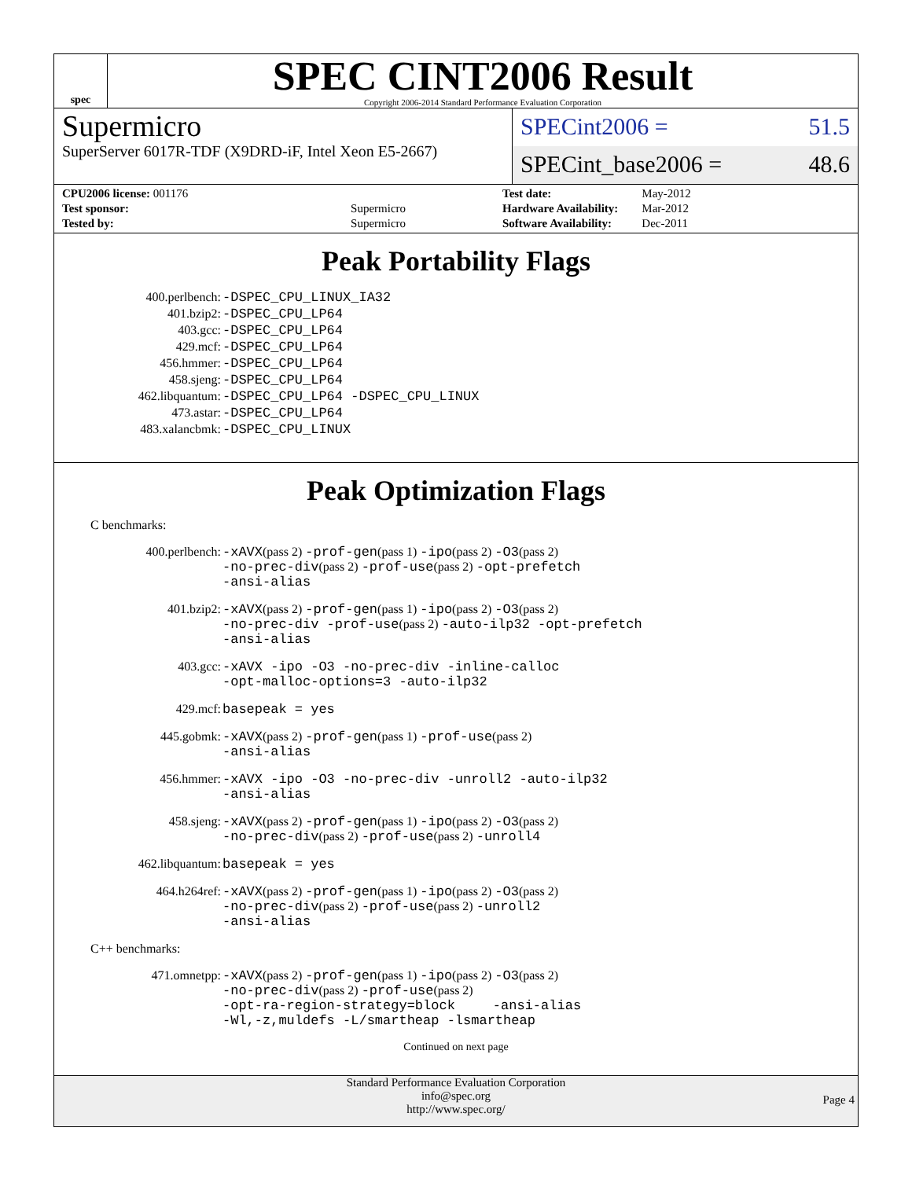spec
SPEC CINT2006 Result
Copyright 2006-2014 Standard Performance Evaluation Corporation
Supermicro
SuperServer 6017R-TDF (X9DRD-iF, Intel Xeon E5-2667)
SPECint2006 = 51.5
SPECint_base2006 = 48.6
| CPU2006 license: 001176 | |
| Test sponsor: | Supermicro |
| Tested by: | Supermicro |
| Test date: | May-2012 |
| Hardware Availability: | Mar-2012 |
| Software Availability: | Dec-2011 |
Peak Portability Flags
| 400.perlbench: | -DSPEC_CPU_LINUX_IA32 |
| 401.bzip2: | -DSPEC_CPU_LP64 |
| 403.gcc: | -DSPEC_CPU_LP64 |
| 429.mcf: | -DSPEC_CPU_LP64 |
| 456.hmmer: | -DSPEC_CPU_LP64 |
| 458.sjeng: | -DSPEC_CPU_LP64 |
| 462.libquantum: | -DSPEC_CPU_LP64 -DSPEC_CPU_LINUX |
| 473.astar: | -DSPEC_CPU_LP64 |
| 483.xalancbmk: | -DSPEC_CPU_LINUX |
Peak Optimization Flags
C benchmarks:
| 400.perlbench: | -xAVX (pass 2) -prof-gen (pass 1) -ipo (pass 2) -O3 (pass 2) -no-prec-div (pass 2) -prof-use (pass 2) -opt-prefetch -ansi-alias |
| 401.bzip2: | -xAVX (pass 2) -prof-gen (pass 1) -ipo (pass 2) -O3 (pass 2) -no-prec-div -prof-use (pass 2) -auto-ilp32 -opt-prefetch -ansi-alias |
| 403.gcc: | -xAVX -ipo -O3 -no-prec-div -inline-calloc -opt-malloc-options=3 -auto-ilp32 |
| 429.mcf: | basepeak = yes |
| 445.gobmk: | -xAVX (pass 2) -prof-gen (pass 1) -prof-use (pass 2) -ansi-alias |
| 456.hmmer: | -xAVX -ipo -O3 -no-prec-div -unroll2 -auto-ilp32 -ansi-alias |
| 458.sjeng: | -xAVX (pass 2) -prof-gen (pass 1) -ipo (pass 2) -O3 (pass 2) -no-prec-div (pass 2) -prof-use (pass 2) -unroll4 |
| 462.libquantum: | basepeak = yes |
| 464.h264ref: | -xAVX (pass 2) -prof-gen (pass 1) -ipo (pass 2) -O3 (pass 2) -no-prec-div (pass 2) -prof-use (pass 2) -unroll2 -ansi-alias |
C++ benchmarks:
| 471.omnetpp: | -xAVX (pass 2) -prof-gen (pass 1) -ipo (pass 2) -O3 (pass 2) -no-prec-div (pass 2) -prof-use (pass 2) -opt-ra-region-strategy=block -ansi-alias -Wl,-z,muldefs -L/smartheap -lsmartheap |
Continued on next page
Standard Performance Evaluation Corporation
info@spec.org
http://www.spec.org/
Page 4